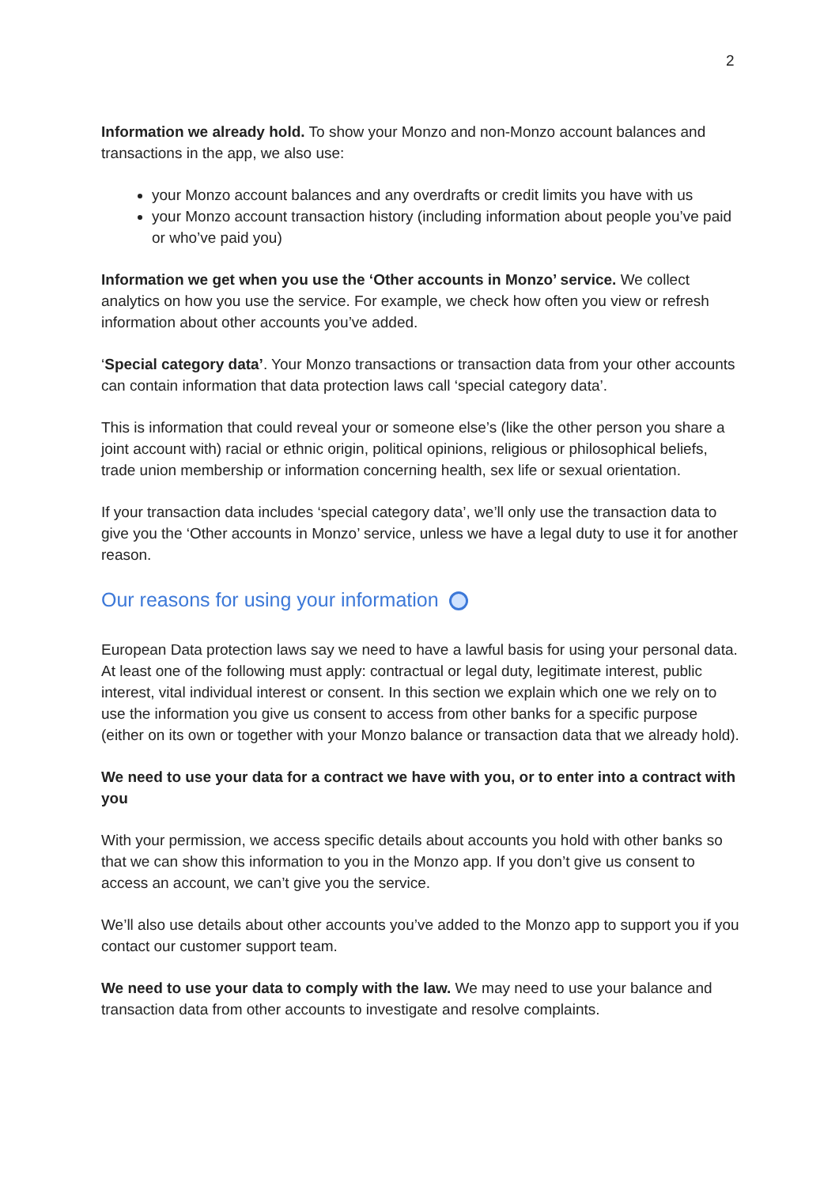2
Information we already hold. To show your Monzo and non-Monzo account balances and transactions in the app, we also use:
your Monzo account balances and any overdrafts or credit limits you have with us
your Monzo account transaction history (including information about people you’ve paid or who’ve paid you)
Information we get when you use the ‘Other accounts in Monzo’ service. We collect analytics on how you use the service. For example, we check how often you view or refresh information about other accounts you’ve added.
‘Special category data’. Your Monzo transactions or transaction data from your other accounts can contain information that data protection laws call ‘special category data’.
This is information that could reveal your or someone else’s (like the other person you share a joint account with) racial or ethnic origin, political opinions, religious or philosophical beliefs, trade union membership or information concerning health, sex life or sexual orientation.
If your transaction data includes ‘special category data’, we’ll only use the transaction data to give you the ‘Other accounts in Monzo’ service, unless we have a legal duty to use it for another reason.
Our reasons for using your information
European Data protection laws say we need to have a lawful basis for using your personal data. At least one of the following must apply: contractual or legal duty, legitimate interest, public interest, vital individual interest or consent. In this section we explain which one we rely on to use the information you give us consent to access from other banks for a specific purpose (either on its own or together with your Monzo balance or transaction data that we already hold).
We need to use your data for a contract we have with you, or to enter into a contract with you
With your permission, we access specific details about accounts you hold with other banks so that we can show this information to you in the Monzo app. If you don’t give us consent to access an account, we can’t give you the service.
We’ll also use details about other accounts you’ve added to the Monzo app to support you if you contact our customer support team.
We need to use your data to comply with the law. We may need to use your balance and transaction data from other accounts to investigate and resolve complaints.